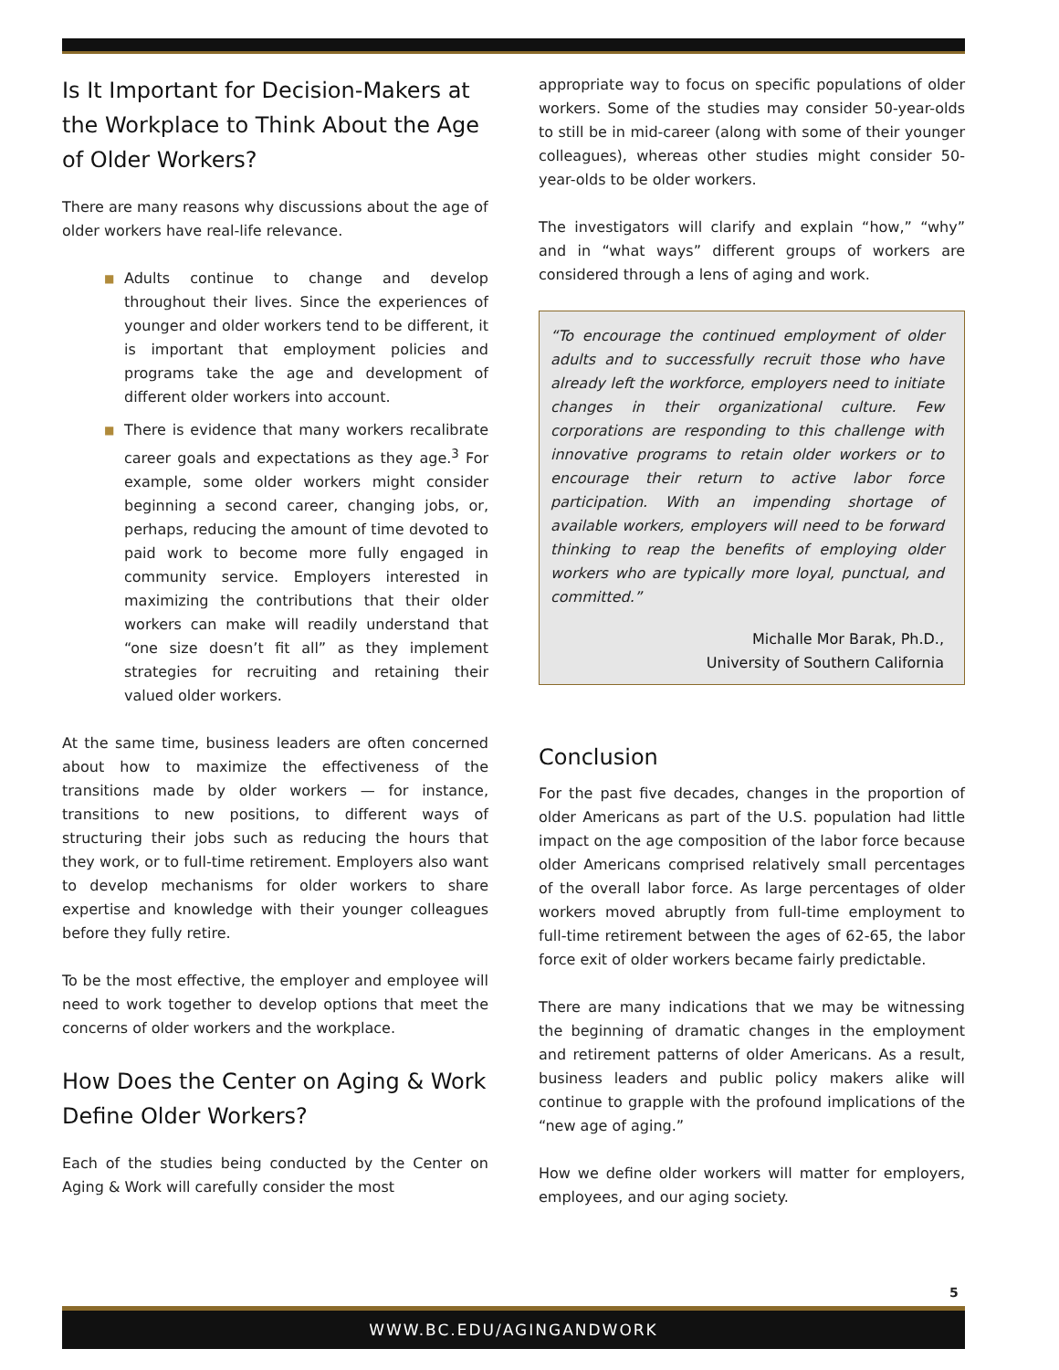Is It Important for Decision-Makers at the Workplace to Think About the Age of Older Workers?
There are many reasons why discussions about the age of older workers have real-life relevance.
■ Adults continue to change and develop throughout their lives. Since the experiences of younger and older workers tend to be different, it is important that employment policies and programs take the age and development of different older workers into account.
■ There is evidence that many workers recalibrate career goals and expectations as they age.<sup>3</sup> For example, some older workers might consider beginning a second career, changing jobs, or, perhaps, reducing the amount of time devoted to paid work to become more fully engaged in community service. Employers interested in maximizing the contributions that their older workers can make will readily understand that “one size doesn’t fit all” as they implement strategies for recruiting and retaining their valued older workers.
At the same time, business leaders are often concerned about how to maximize the effectiveness of the transitions made by older workers — for instance, transitions to new positions, to different ways of structuring their jobs such as reducing the hours that they work, or to full-time retirement. Employers also want to develop mechanisms for older workers to share expertise and knowledge with their younger colleagues before they fully retire.
To be the most effective, the employer and employee will need to work together to develop options that meet the concerns of older workers and the workplace.
How Does the Center on Aging & Work Define Older Workers?
Each of the studies being conducted by the Center on Aging & Work will carefully consider the most
appropriate way to focus on specific populations of older workers. Some of the studies may consider 50-year-olds to still be in mid-career (along with some of their younger colleagues), whereas other studies might consider 50-year-olds to be older workers.
The investigators will clarify and explain “how,” “why” and in “what ways” different groups of workers are considered through a lens of aging and work.
“To encourage the continued employment of older adults and to successfully recruit those who have already left the workforce, employers need to initiate changes in their organizational culture. Few corporations are responding to this challenge with innovative programs to retain older workers or to encourage their return to active labor force participation. With an impending shortage of available workers, employers will need to be forward thinking to reap the benefits of employing older workers who are typically more loyal, punctual, and committed.”
Michalle Mor Barak, Ph.D.,
University of Southern California
Conclusion
For the past five decades, changes in the proportion of older Americans as part of the U.S. population had little impact on the age composition of the labor force because older Americans comprised relatively small percentages of the overall labor force. As large percentages of older workers moved abruptly from full-time employment to full-time retirement between the ages of 62-65, the labor force exit of older workers became fairly predictable.
There are many indications that we may be witnessing the beginning of dramatic changes in the employment and retirement patterns of older Americans. As a result, business leaders and public policy makers alike will continue to grapple with the profound implications of the “new age of aging.”
How we define older workers will matter for employers, employees, and our aging society.
5
WWW.BC.EDU/AGINGANDWORK